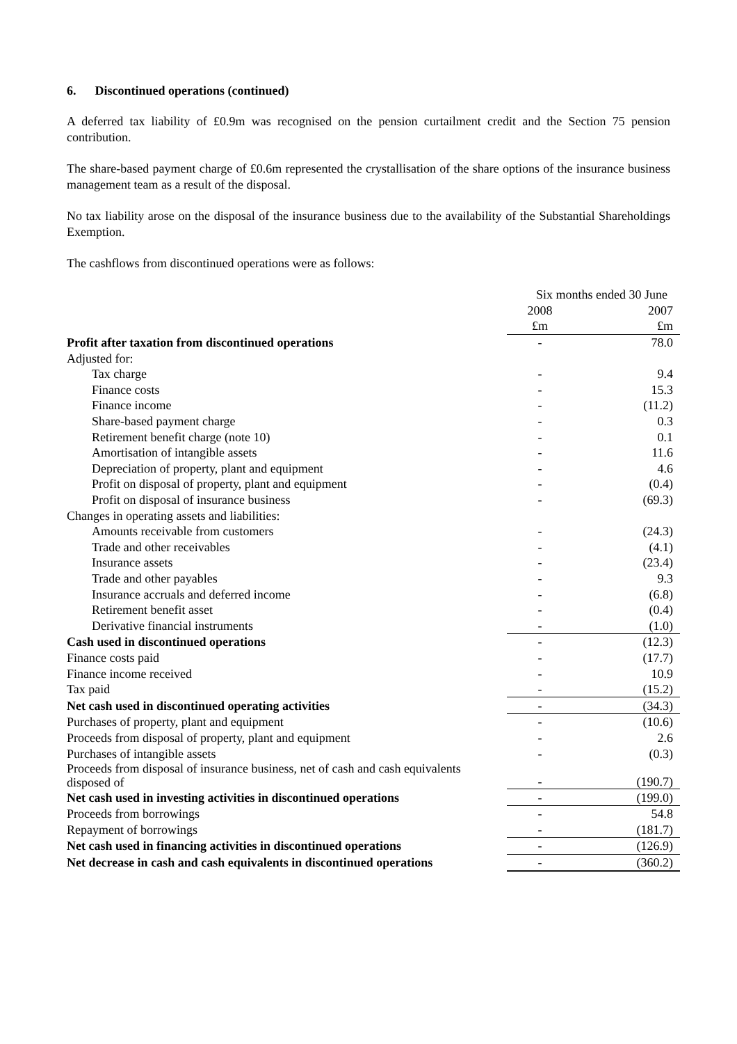6. Discontinued operations (continued)
A deferred tax liability of £0.9m was recognised on the pension curtailment credit and the Section 75 pension contribution.
The share-based payment charge of £0.6m represented the crystallisation of the share options of the insurance business management team as a result of the disposal.
No tax liability arose on the disposal of the insurance business due to the availability of the Substantial Shareholdings Exemption.
The cashflows from discontinued operations were as follows:
| | Six months ended 30 June | |
| | 2008 | 2007 |
| | £m | £m |
| Profit after taxation from discontinued operations | - | 78.0 |
| Adjusted for: | | |
| Tax charge | - | 9.4 |
| Finance costs | - | 15.3 |
| Finance income | - | (11.2) |
| Share-based payment charge | - | 0.3 |
| Retirement benefit charge (note 10) | - | 0.1 |
| Amortisation of intangible assets | - | 11.6 |
| Depreciation of property, plant and equipment | - | 4.6 |
| Profit on disposal of property, plant and equipment | - | (0.4) |
| Profit on disposal of insurance business | - | (69.3) |
| Changes in operating assets and liabilities: | | |
| Amounts receivable from customers | - | (24.3) |
| Trade and other receivables | - | (4.1) |
| Insurance assets | - | (23.4) |
| Trade and other payables | - | 9.3 |
| Insurance accruals and deferred income | - | (6.8) |
| Retirement benefit asset | - | (0.4) |
| Derivative financial instruments | - | (1.0) |
| Cash used in discontinued operations | - | (12.3) |
| Finance costs paid | - | (17.7) |
| Finance income received | - | 10.9 |
| Tax paid | - | (15.2) |
| Net cash used in discontinued operating activities | - | (34.3) |
| Purchases of property, plant and equipment | - | (10.6) |
| Proceeds from disposal of property, plant and equipment | - | 2.6 |
| Purchases of intangible assets | - | (0.3) |
| Proceeds from disposal of insurance business, net of cash and cash equivalents disposed of | - | (190.7) |
| Net cash used in investing activities in discontinued operations | - | (199.0) |
| Proceeds from borrowings | - | 54.8 |
| Repayment of borrowings | - | (181.7) |
| Net cash used in financing activities in discontinued operations | - | (126.9) |
| Net decrease in cash and cash equivalents in discontinued operations | - | (360.2) |